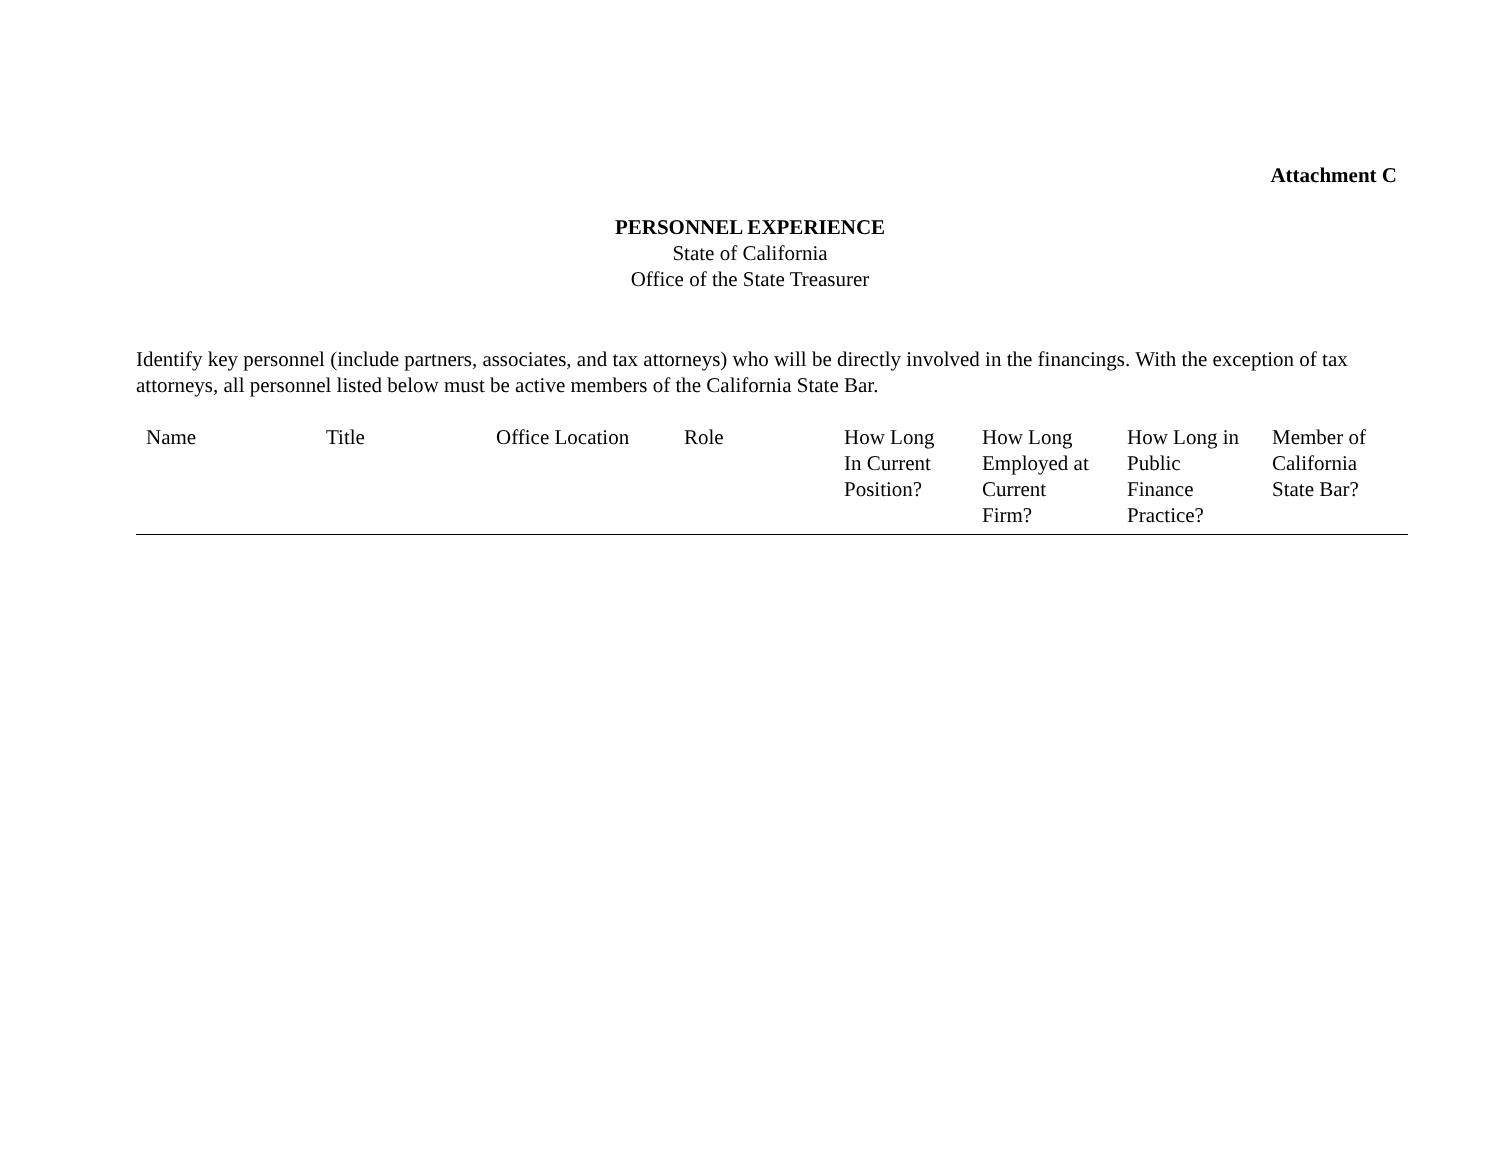Attachment C
PERSONNEL EXPERIENCE
State of California
Office of the State Treasurer
Identify key personnel (include partners, associates, and tax attorneys) who will be directly involved in the financings. With the exception of tax attorneys, all personnel listed below must be active members of the California State Bar.
| Name | Title | Office Location | Role | How Long In Current Position? | How Long Employed at Current Firm? | How Long in Public Finance Practice? | Member of California State Bar? |
| --- | --- | --- | --- | --- | --- | --- | --- |